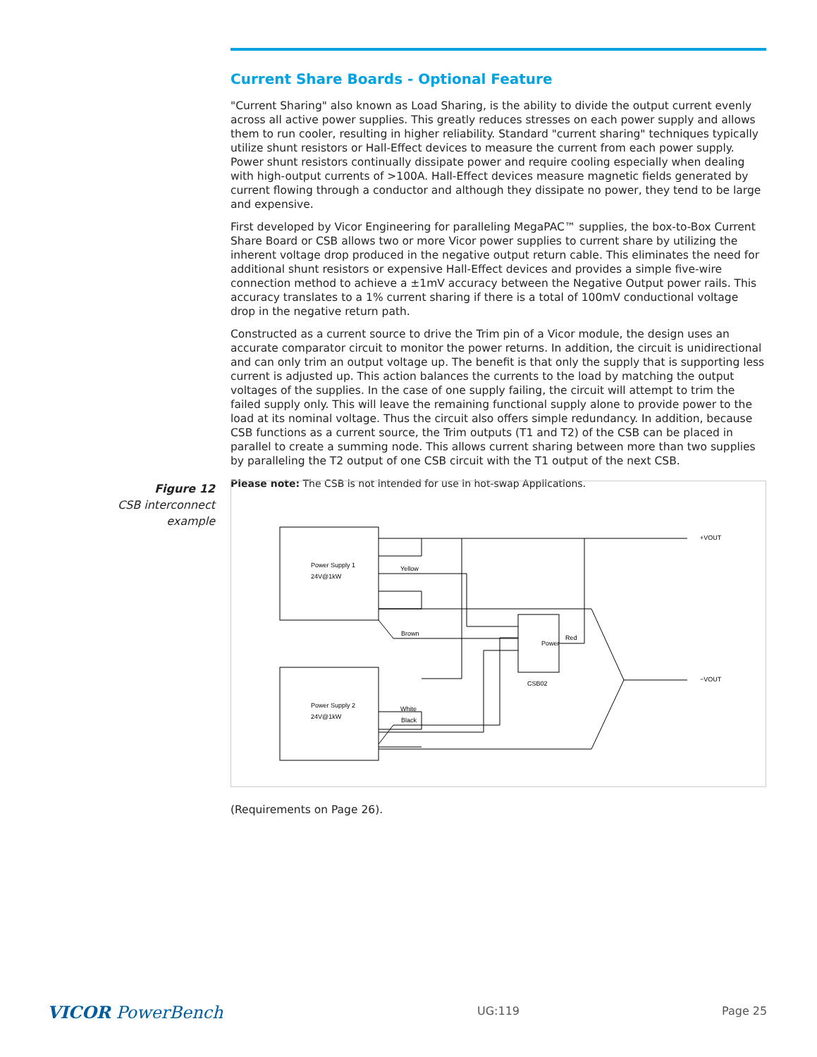Current Share Boards - Optional Feature
"Current Sharing" also known as Load Sharing, is the ability to divide the output current evenly across all active power supplies. This greatly reduces stresses on each power supply and allows them to run cooler, resulting in higher reliability. Standard "current sharing" techniques typically utilize shunt resistors or Hall-Effect devices to measure the current from each power supply. Power shunt resistors continually dissipate power and require cooling especially when dealing with high-output currents of >100A. Hall-Effect devices measure magnetic fields generated by current flowing through a conductor and although they dissipate no power, they tend to be large and expensive.
First developed by Vicor Engineering for paralleling MegaPAC™ supplies, the box-to-Box Current Share Board or CSB allows two or more Vicor power supplies to current share by utilizing the inherent voltage drop produced in the negative output return cable. This eliminates the need for additional shunt resistors or expensive Hall-Effect devices and provides a simple five-wire connection method to achieve a ±1mV accuracy between the Negative Output power rails. This accuracy translates to a 1% current sharing if there is a total of 100mV conductional voltage drop in the negative return path.
Constructed as a current source to drive the Trim pin of a Vicor module, the design uses an accurate comparator circuit to monitor the power returns. In addition, the circuit is unidirectional and can only trim an output voltage up. The benefit is that only the supply that is supporting less current is adjusted up. This action balances the currents to the load by matching the output voltages of the supplies. In the case of one supply failing, the circuit will attempt to trim the failed supply only. This will leave the remaining functional supply alone to provide power to the load at its nominal voltage. Thus the circuit also offers simple redundancy. In addition, because CSB functions as a current source, the Trim outputs (T1 and T2) of the CSB can be placed in parallel to create a summing node. This allows current sharing between more than two supplies by paralleling the T2 output of one CSB circuit with the T1 output of the next CSB.
Please note: The CSB is not intended for use in hot-swap Applications.
Figure 12
CSB interconnect example
Power Supply 1
24V@1kW
Power Supply 2
24V@1kW
Yellow
Brown
White
Black
Red
Power
CSB02
+VOUT
−VOUT
(Requirements on Page 26).
VICOR PowerBench UG:119 Page 25